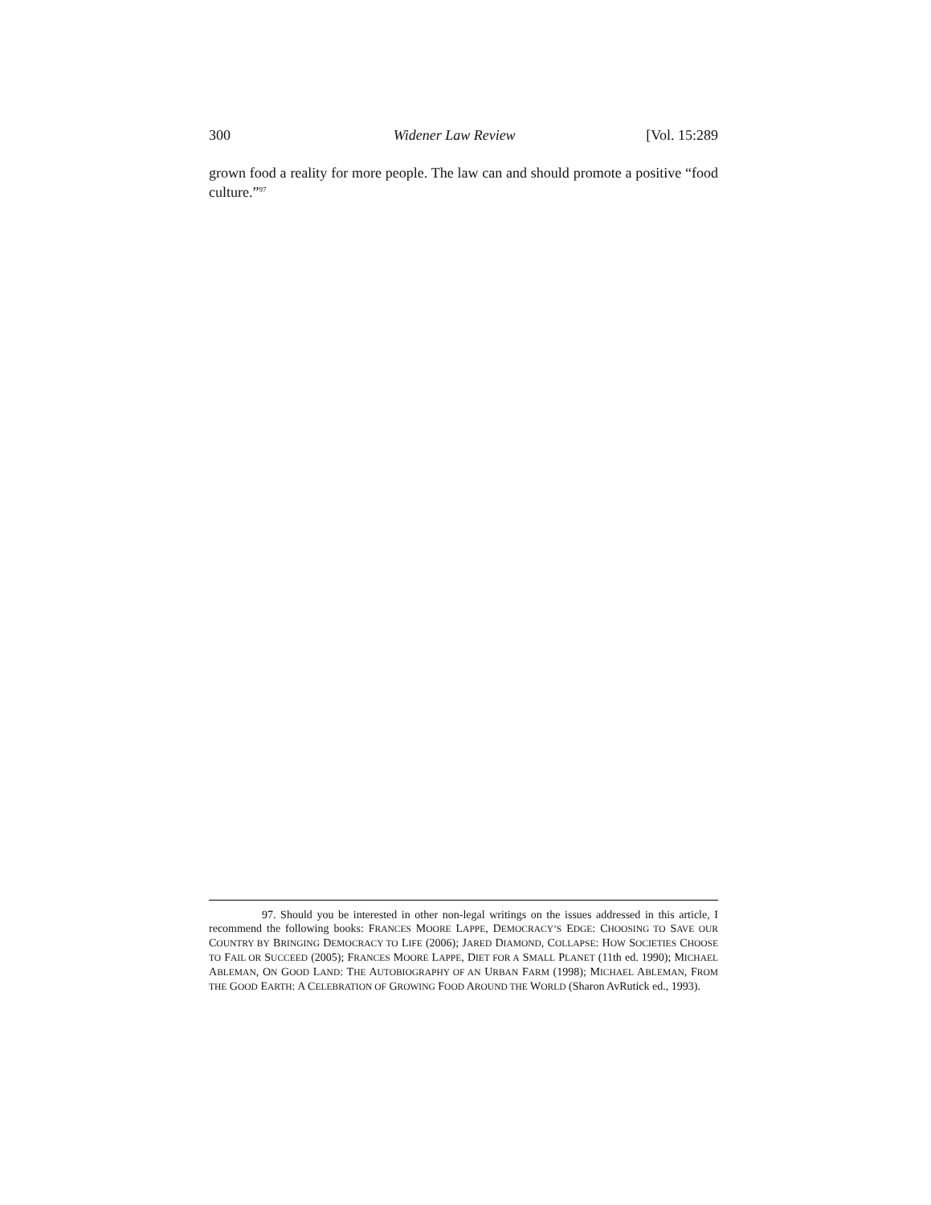300 Widener Law Review [Vol. 15:289
grown food a reality for more people. The law can and should promote a positive “food culture.”<sup>97</sup>
97. Should you be interested in other non-legal writings on the issues addressed in this article, I recommend the following books: FRANCES MOORE LAPPE, DEMOCRACY’S EDGE: CHOOSING TO SAVE OUR COUNTRY BY BRINGING DEMOCRACY TO LIFE (2006); JARED DIAMOND, COLLAPSE: HOW SOCIETIES CHOOSE TO FAIL OR SUCCEED (2005); FRANCES MOORE LAPPE, DIET FOR A SMALL PLANET (11th ed. 1990); MICHAEL ABLEMAN, ON GOOD LAND: THE AUTOBIOGRAPHY OF AN URBAN FARM (1998); MICHAEL ABLEMAN, FROM THE GOOD EARTH: A CELEBRATION OF GROWING FOOD AROUND THE WORLD (Sharon AvRutick ed., 1993).